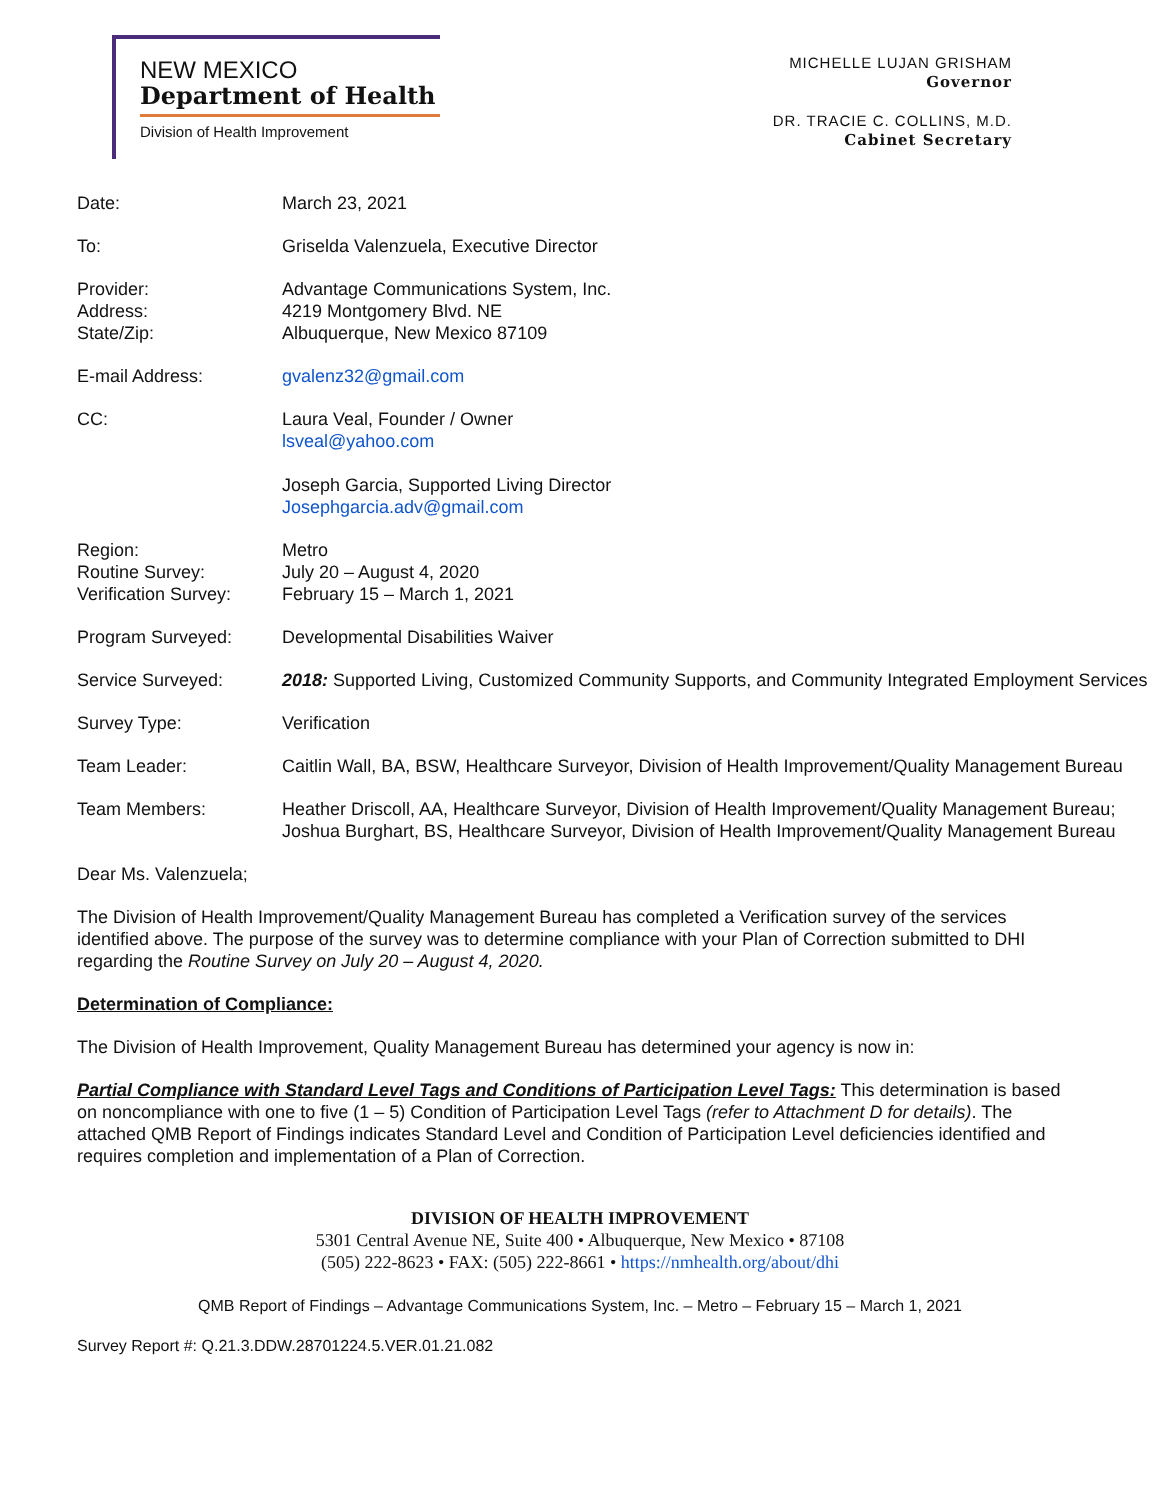NEW MEXICO
Department of Health
Division of Health Improvement
MICHELLE LUJAN GRISHAM
Governor
DR. TRACIE C. COLLINS, M.D.
Cabinet Secretary
| Date: | March 23, 2021 |
| To: | Griselda Valenzuela, Executive Director |
| Provider: Address: State/Zip: | Advantage Communications System, Inc. 4219 Montgomery Blvd. NE Albuquerque, New Mexico 87109 |
| E-mail Address: | gvalenz32@gmail.com |
| CC: | Laura Veal, Founder / Owner lsveal@yahoo.com Joseph Garcia, Supported Living Director Josephgarcia.adv@gmail.com |
| Region: Routine Survey: Verification Survey: | Metro July 20 – August 4, 2020 February 15 – March 1, 2021 |
| Program Surveyed: | Developmental Disabilities Waiver |
| Service Surveyed: | 2018: Supported Living, Customized Community Supports, and Community Integrated Employment Services |
| Survey Type: | Verification |
| Team Leader: | Caitlin Wall, BA, BSW, Healthcare Surveyor, Division of Health Improvement/Quality Management Bureau |
| Team Members: | Heather Driscoll, AA, Healthcare Surveyor, Division of Health Improvement/Quality Management Bureau; Joshua Burghart, BS, Healthcare Surveyor, Division of Health Improvement/Quality Management Bureau |
Dear Ms. Valenzuela;
The Division of Health Improvement/Quality Management Bureau has completed a Verification survey of the services identified above. The purpose of the survey was to determine compliance with your Plan of Correction submitted to DHI regarding the Routine Survey on July 20 – August 4, 2020.
Determination of Compliance:
The Division of Health Improvement, Quality Management Bureau has determined your agency is now in:
Partial Compliance with Standard Level Tags and Conditions of Participation Level Tags: This determination is based on noncompliance with one to five (1 – 5) Condition of Participation Level Tags (refer to Attachment D for details). The attached QMB Report of Findings indicates Standard Level and Condition of Participation Level deficiencies identified and requires completion and implementation of a Plan of Correction.
DIVISION OF HEALTH IMPROVEMENT
5301 Central Avenue NE, Suite 400 • Albuquerque, New Mexico • 87108
(505) 222-8623 • FAX: (505) 222-8661 • https://nmhealth.org/about/dhi
QMB Report of Findings – Advantage Communications System, Inc. – Metro – February 15 – March 1, 2021
Survey Report #: Q.21.3.DDW.28701224.5.VER.01.21.082